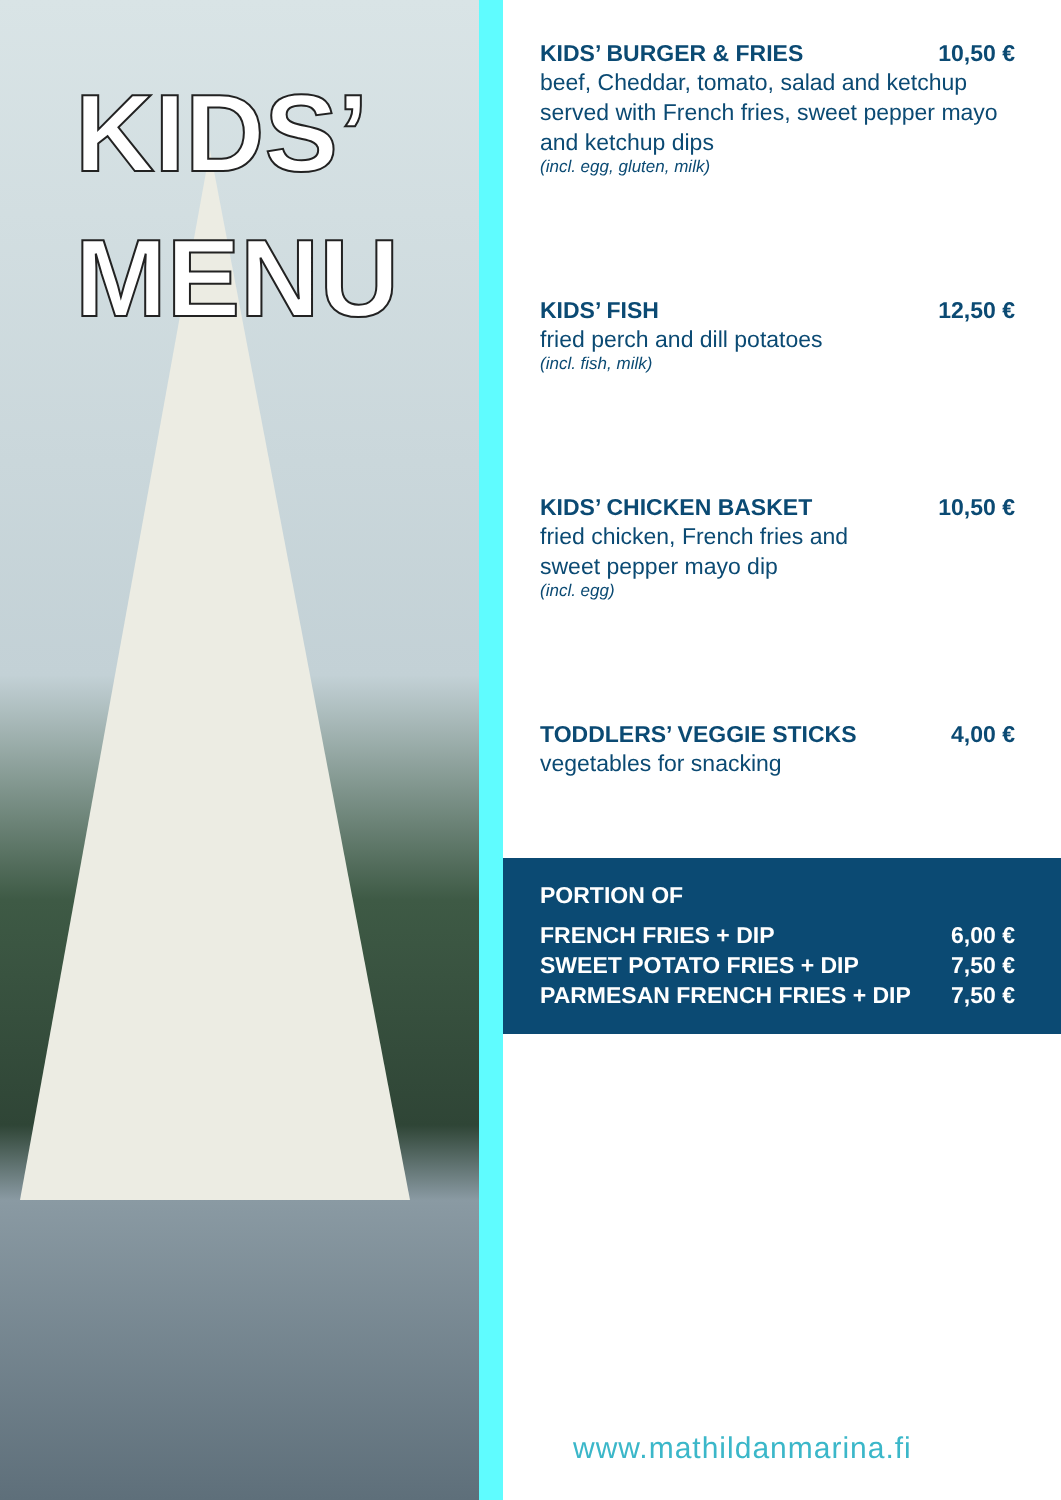KIDS’
MENU
KIDS’ BURGER & FRIES 10,50 €
beef, Cheddar, tomato, salad and ketchup
served with French fries, sweet pepper mayo
and ketchup dips
(incl. egg, gluten, milk)
KIDS’ FISH 12,50 €
fried perch and dill potatoes
(incl. fish, milk)
KIDS’ CHICKEN BASKET 10,50 €
fried chicken, French fries and
sweet pepper mayo dip
(incl. egg)
TODDLERS’ VEGGIE STICKS 4,00 €
vegetables for snacking
PORTION OF
FRENCH FRIES + DIP 6,00 €
SWEET POTATO FRIES + DIP 7,50 €
PARMESAN FRENCH FRIES + DIP 7,50 €
www.mathildanmarina.fi